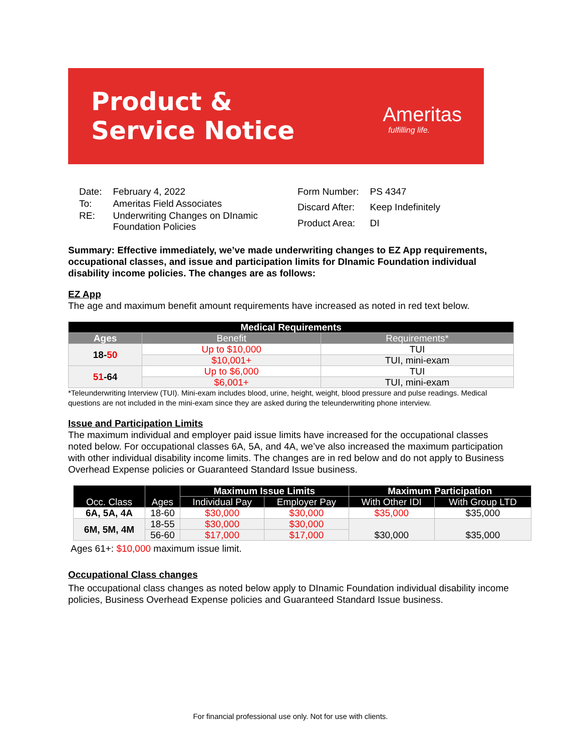Product &
Service Notice
Ameritas
fulfilling life.
| Date: | February 4, 2022 |
| To: | Ameritas Field Associates |
| RE: | Underwriting Changes on DInamic Foundation Policies |
| Form Number: | PS 4347 |
| Discard After: | Keep Indefinitely |
| Product Area: | DI |
Summary: Effective immediately, we’ve made underwriting changes to EZ App requirements, occupational classes, and issue and participation limits for DInamic Foundation individual disability income policies. The changes are as follows:
EZ App
The age and maximum benefit amount requirements have increased as noted in red text below.
| Medical Requirements | | |
| --- | --- | --- |
| Ages | Benefit | Requirements* |
| 18- 50 | Up to $10,000 | TUI |
| | $10,001+ | TUI, mini-exam |
| 51 -64 | Up to $6,000 | TUI |
| | $6,001+ | TUI, mini-exam |
*Teleunderwriting Interview (TUI). Mini-exam includes blood, urine, height, weight, blood pressure and pulse readings. Medical questions are not included in the mini-exam since they are asked during the teleunderwriting phone interview.
Issue and Participation Limits
The maximum individual and employer paid issue limits have increased for the occupational classes noted below. For occupational classes 6A, 5A, and 4A, we’ve also increased the maximum participation with other individual disability income limits. The changes are in red below and do not apply to Business Overhead Expense policies or Guaranteed Standard Issue business.
| Occ. Class | Ages | Maximum Issue Limits | | Maximum Participation | |
| --- | --- | --- | --- | --- | --- |
| | | Individual Pay | Employer Pay | With Other IDI | With Group LTD |
| 6A, 5A, 4A | 18-60 | $30,000 | $30,000 | $35,000 | $35,000 |
| 6M, 5M, 4M | 18-55 | $30,000 | $30,000 | $30,000 | $35,000 |
| | 56-60 | $17,000 | $17,000 | | |
Ages 61+: $10,000 maximum issue limit.
Occupational Class changes
The occupational class changes as noted below apply to DInamic Foundation individual disability income policies, Business Overhead Expense policies and Guaranteed Standard Issue business.
For financial professional use only. Not for use with clients.